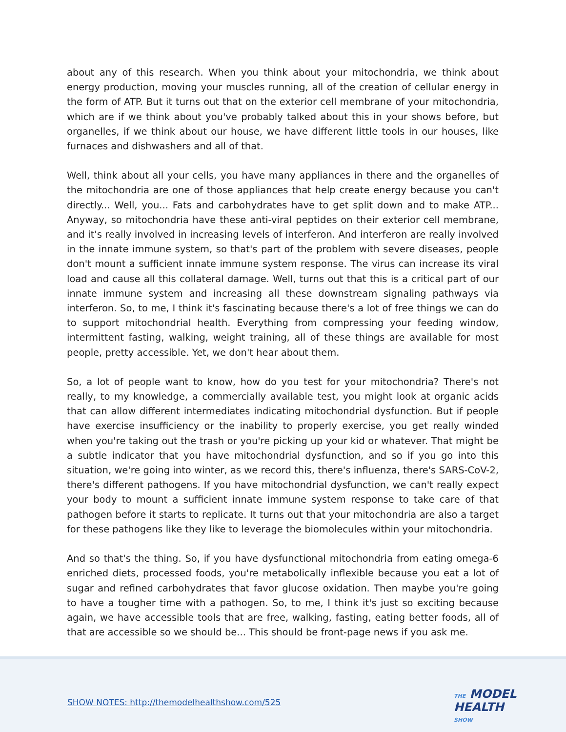about any of this research. When you think about your mitochondria, we think about energy production, moving your muscles running, all of the creation of cellular energy in the form of ATP. But it turns out that on the exterior cell membrane of your mitochondria, which are if we think about you've probably talked about this in your shows before, but organelles, if we think about our house, we have different little tools in our houses, like furnaces and dishwashers and all of that.
Well, think about all your cells, you have many appliances in there and the organelles of the mitochondria are one of those appliances that help create energy because you can't directly... Well, you... Fats and carbohydrates have to get split down and to make ATP... Anyway, so mitochondria have these anti-viral peptides on their exterior cell membrane, and it's really involved in increasing levels of interferon. And interferon are really involved in the innate immune system, so that's part of the problem with severe diseases, people don't mount a sufficient innate immune system response. The virus can increase its viral load and cause all this collateral damage. Well, turns out that this is a critical part of our innate immune system and increasing all these downstream signaling pathways via interferon. So, to me, I think it's fascinating because there's a lot of free things we can do to support mitochondrial health. Everything from compressing your feeding window, intermittent fasting, walking, weight training, all of these things are available for most people, pretty accessible. Yet, we don't hear about them.
So, a lot of people want to know, how do you test for your mitochondria? There's not really, to my knowledge, a commercially available test, you might look at organic acids that can allow different intermediates indicating mitochondrial dysfunction. But if people have exercise insufficiency or the inability to properly exercise, you get really winded when you're taking out the trash or you're picking up your kid or whatever. That might be a subtle indicator that you have mitochondrial dysfunction, and so if you go into this situation, we're going into winter, as we record this, there's influenza, there's SARS-CoV-2, there's different pathogens. If you have mitochondrial dysfunction, we can't really expect your body to mount a sufficient innate immune system response to take care of that pathogen before it starts to replicate. It turns out that your mitochondria are also a target for these pathogens like they like to leverage the biomolecules within your mitochondria.
And so that's the thing. So, if you have dysfunctional mitochondria from eating omega-6 enriched diets, processed foods, you're metabolically inflexible because you eat a lot of sugar and refined carbohydrates that favor glucose oxidation. Then maybe you're going to have a tougher time with a pathogen. So, to me, I think it's just so exciting because again, we have accessible tools that are free, walking, fasting, eating better foods, all of that are accessible so we should be... This should be front-page news if you ask me.
SHOW NOTES: http://themodelhealthshow.com/525
THE MODEL
HEALTH
SHOW